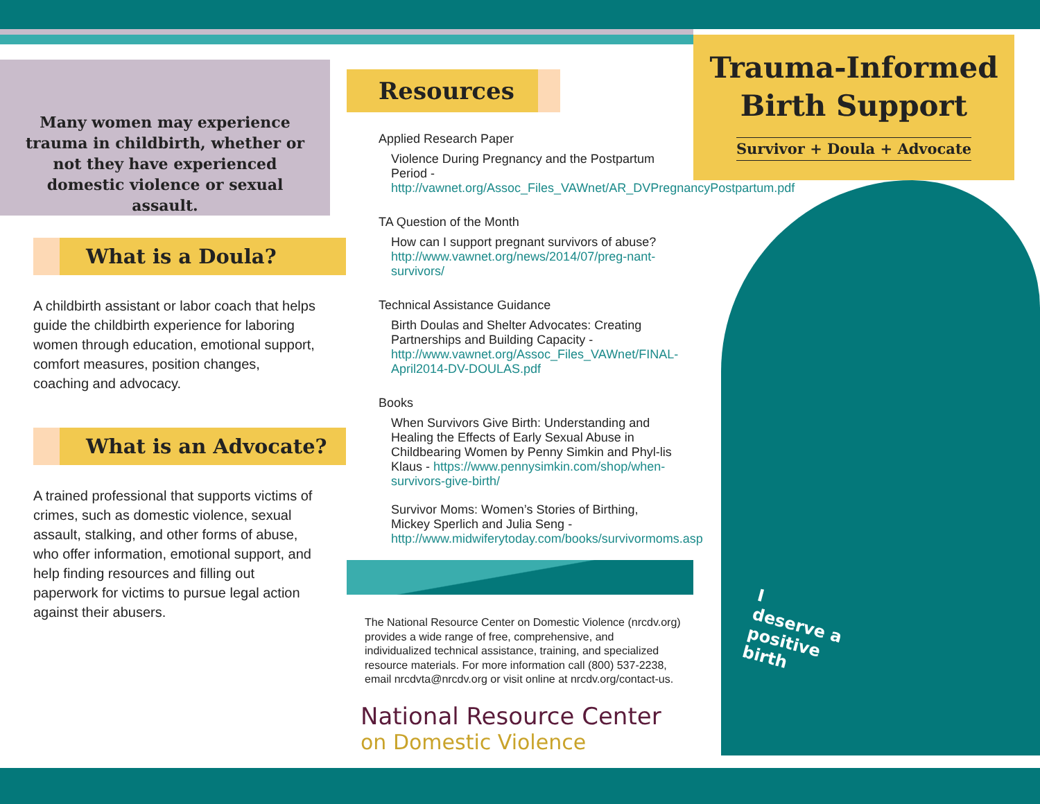Many women may experience trauma in childbirth, whether or not they have experienced domestic violence or sexual assault.
What is a Doula?
A childbirth assistant or labor coach that helps guide the childbirth experience for laboring women through education, emotional support, comfort measures, position changes, coaching and advocacy.
What is an Advocate?
A trained professional that supports victims of crimes, such as domestic violence, sexual assault, stalking, and other forms of abuse, who offer information, emotional support, and help finding resources and filling out paperwork for victims to pursue legal action against their abusers.
Resources
Applied Research Paper
Violence During Pregnancy and the Postpartum Period - http://vawnet.org/Assoc_Files_VAWnet/AR_DVPregnancyPostpartum.pdf
TA Question of the Month
How can I support pregnant survivors of abuse? http://www.vawnet.org/news/2014/07/preg-nant-survivors/
Technical Assistance Guidance
Birth Doulas and Shelter Advocates: Creating Partnerships and Building Capacity - http://www.vawnet.org/Assoc_Files_VAWnet/FINAL-April2014-DV-DOULAS.pdf
Books
When Survivors Give Birth: Understanding and Healing the Effects of Early Sexual Abuse in Childbearing Women by Penny Simkin and Phyl-lis Klaus - https://www.pennysimkin.com/shop/when-survivors-give-birth/
Survivor Moms: Women’s Stories of Birthing, Mickey Sperlich and Julia Seng - http://www.midwiferytoday.com/books/survivormoms.asp
The National Resource Center on Domestic Violence (nrcdv.org) provides a wide range of free, comprehensive, and individualized technical assistance, training, and specialized resource materials. For more information call (800) 537-2238, email nrcdvta@nrcdv.org or visit online at nrcdv.org/contact-us.
National Resource Center
on Domestic Violence
Trauma-Informed
Birth Support
Survivor + Doula + Advocate
I
deserve a
positive
birth